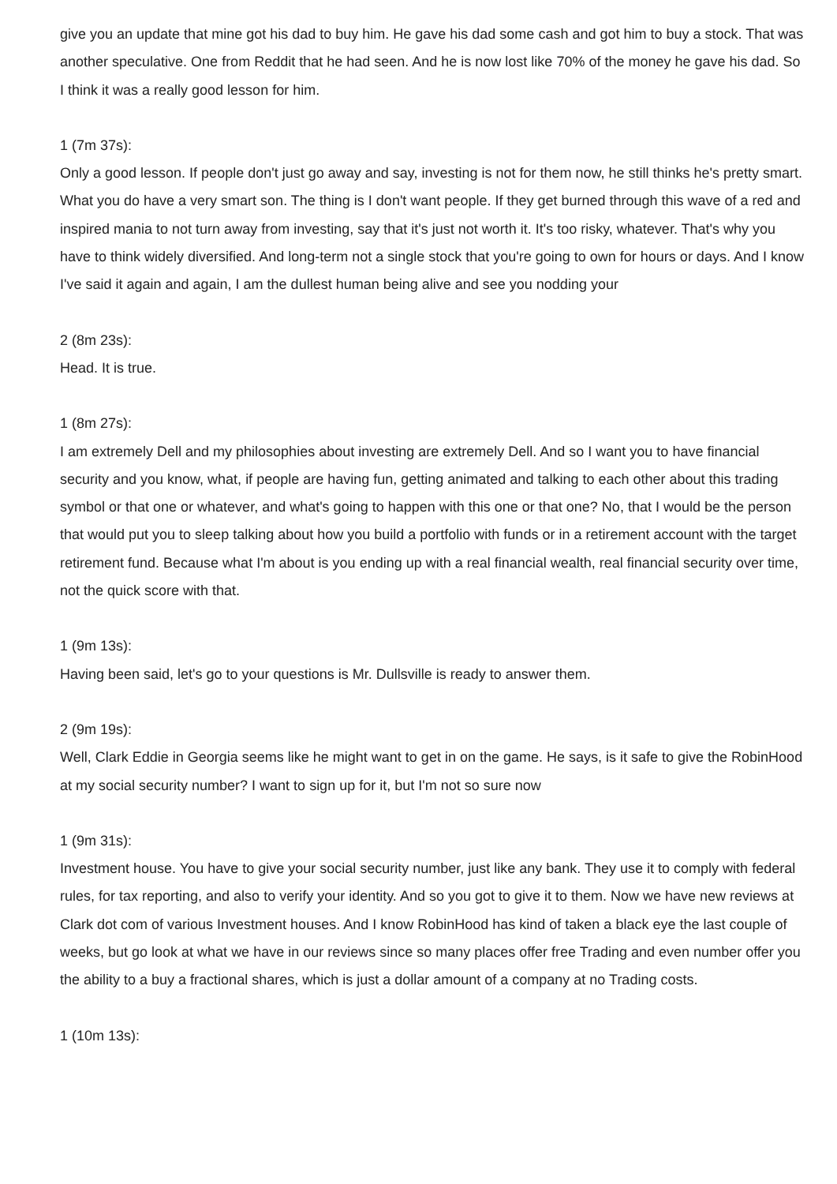give you an update that mine got his dad to buy him. He gave his dad some cash and got him to buy a stock. That was another speculative. One from Reddit that he had seen. And he is now lost like 70% of the money he gave his dad. So I think it was a really good lesson for him.
1 (7m 37s):
Only a good lesson. If people don't just go away and say, investing is not for them now, he still thinks he's pretty smart. What you do have a very smart son. The thing is I don't want people. If they get burned through this wave of a red and inspired mania to not turn away from investing, say that it's just not worth it. It's too risky, whatever. That's why you have to think widely diversified. And long-term not a single stock that you're going to own for hours or days. And I know I've said it again and again, I am the dullest human being alive and see you nodding your
2 (8m 23s):
Head. It is true.
1 (8m 27s):
I am extremely Dell and my philosophies about investing are extremely Dell. And so I want you to have financial security and you know, what, if people are having fun, getting animated and talking to each other about this trading symbol or that one or whatever, and what's going to happen with this one or that one? No, that I would be the person that would put you to sleep talking about how you build a portfolio with funds or in a retirement account with the target retirement fund. Because what I'm about is you ending up with a real financial wealth, real financial security over time, not the quick score with that.
1 (9m 13s):
Having been said, let's go to your questions is Mr. Dullsville is ready to answer them.
2 (9m 19s):
Well, Clark Eddie in Georgia seems like he might want to get in on the game. He says, is it safe to give the RobinHood at my social security number? I want to sign up for it, but I'm not so sure now
1 (9m 31s):
Investment house. You have to give your social security number, just like any bank. They use it to comply with federal rules, for tax reporting, and also to verify your identity. And so you got to give it to them. Now we have new reviews at Clark dot com of various Investment houses. And I know RobinHood has kind of taken a black eye the last couple of weeks, but go look at what we have in our reviews since so many places offer free Trading and even number offer you the ability to a buy a fractional shares, which is just a dollar amount of a company at no Trading costs.
1 (10m 13s):